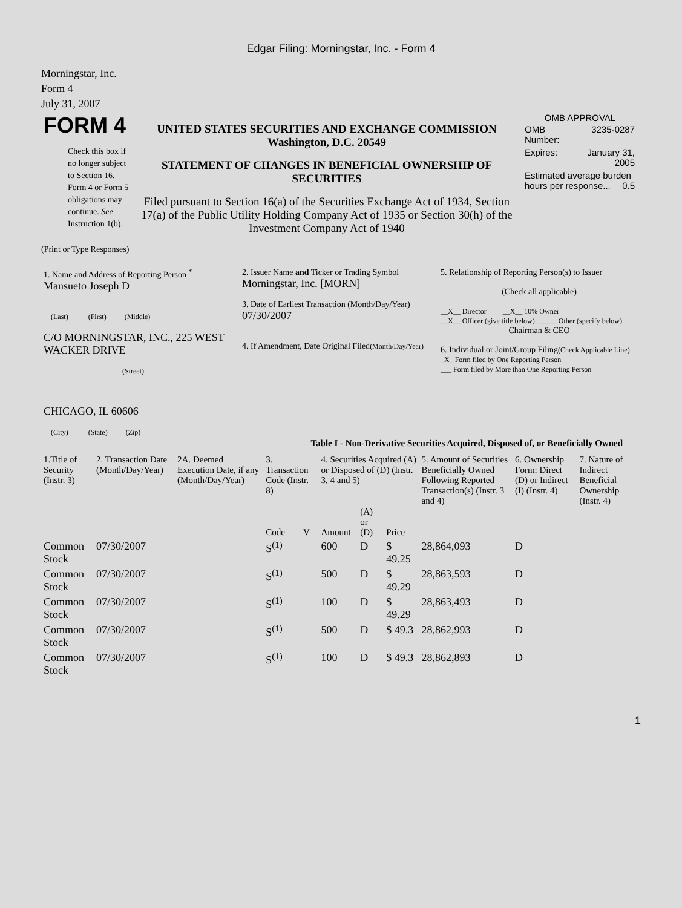Edgar Filing: Morningstar, Inc. - Form 4
Morningstar, Inc.
Form 4
July 31, 2007
| FORM 4 Check this box if no longer subject to Section 16. Form 4 or Form 5 obligations may continue. See Instruction 1(b). | UNITED STATES SECURITIES AND EXCHANGE COMMISSION Washington, D.C. 20549 STATEMENT OF CHANGES IN BENEFICIAL OWNERSHIP OF SECURITIES Filed pursuant to Section 16(a) of the Securities Exchange Act of 1934, Section 17(a) of the Public Utility Holding Company Act of 1935 or Section 30(h) of the Investment Company Act of 1940 | OMB APPROVAL / OMB Number: / 3235-0287 / / Expires: / January 31, 2005 / / Estimated average burden hours per response... 0.5 / / |
(Print or Type Responses)
| 1. Name and Address of Reporting Person <sup>*</sup> Mansueto Joseph D (Last) (First) (Middle) C/O MORNINGSTAR, INC., 225 WEST WACKER DRIVE (Street) CHICAGO, IL 60606 (City) (State) (Zip) | 2. Issuer Name and Ticker or Trading Symbol Morningstar, Inc. [MORN] 3. Date of Earliest Transaction (Month/Day/Year) 07/30/2007 4. If Amendment, Date Original Filed (Month/Day/Year) | 5. Relationship of Reporting Person(s) to Issuer (Check all applicable) __X__ Director __X__ 10% Owner __X__ Officer (give title below) _____ Other (specify below) Chairman & CEO 6. Individual or Joint/Group Filing (Check Applicable Line) _X_ Form filed by One Reporting Person ___ Form filed by More than One Reporting Person |
Table I - Non-Derivative Securities Acquired, Disposed of, or Beneficially Owned
| 1.Title of Security (Instr. 3) | 2. Transaction Date (Month/Day/Year) | 2A. Deemed Execution Date, if any (Month/Day/Year) | 3. Transaction Code (Instr. 8) | | 4. Securities Acquired (A) or Disposed of (D) (Instr. 3, 4 and 5) | | | 5. Amount of Securities Beneficially Owned Following Reported Transaction(s) (Instr. 3 and 4) | 6. Ownership Form: Direct (D) or Indirect (I) (Instr. 4) | 7. Nature of Indirect Beneficial Ownership (Instr. 4) |
| --- | --- | --- | --- | --- | --- | --- | --- | --- | --- | --- |
| | | | Code | V | Amount | (A) or (D) | Price | | | |
| Common Stock | 07/30/2007 | | S<sup>(1)</sup> | | 600 | D | $ 49.25 | 28,864,093 | D | |
| Common Stock | 07/30/2007 | | S<sup>(1)</sup> | | 500 | D | $ 49.29 | 28,863,593 | D | |
| Common Stock | 07/30/2007 | | S<sup>(1)</sup> | | 100 | D | $ 49.29 | 28,863,493 | D | |
| Common Stock | 07/30/2007 | | S<sup>(1)</sup> | | 500 | D | $ 49.3 | 28,862,993 | D | |
| Common Stock | 07/30/2007 | | S<sup>(1)</sup> | | 100 | D | $ 49.3 | 28,862,893 | D | |
1